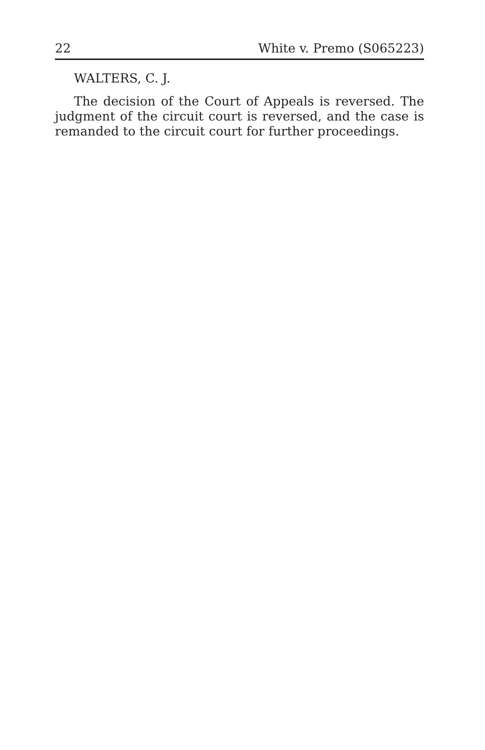22 White v. Premo (S065223)
WALTERS, C. J.
The decision of the Court of Appeals is reversed. The judgment of the circuit court is reversed, and the case is remanded to the circuit court for further proceedings.